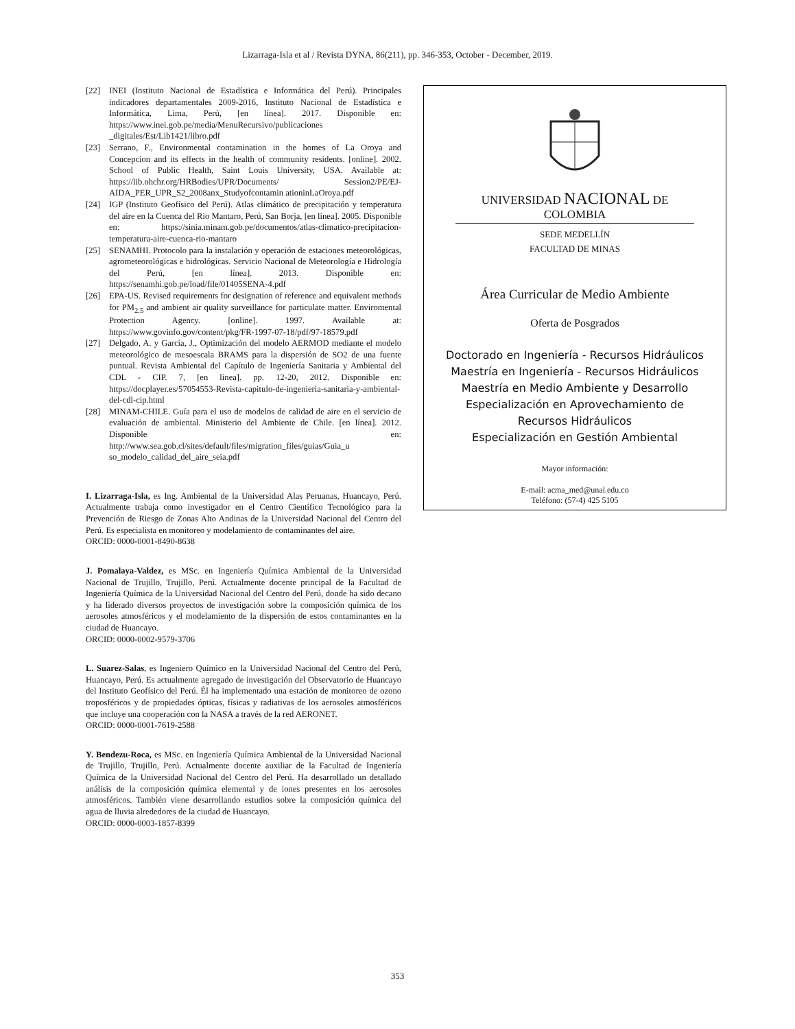Lizarraga-Isla et al / Revista DYNA, 86(211), pp. 346-353, October - December, 2019.
[22] INEI (Instituto Nacional de Estadística e Informática del Perú). Principales indicadores departamentales 2009-2016, Instituto Nacional de Estadística e Informática, Lima, Perú, [en línea]. 2017. Disponible en: https://www.inei.gob.pe/media/MenuRecursivo/publicaciones _digitales/Est/Lib1421/libro.pdf
[23] Serrano, F., Environmental contamination in the homes of La Oroya and Concepcion and its effects in the health of community residents. [online]. 2002. School of Public Health, Saint Louis University, USA. Available at: https://lib.ohchr.org/HRBodies/UPR/Documents/ Session2/PE/EJ-AIDA_PER_UPR_S2_2008anx_Studyofcontamin ationinLaOroya.pdf
[24] IGP (Instituto Geofísico del Perú). Atlas climático de precipitación y temperatura del aire en la Cuenca del Rio Mantaro, Perú, San Borja, [en línea]. 2005. Disponible en: https://sinia.minam.gob.pe/documentos/atlas-climatico-precipitacion-temperatura-aire-cuenca-rio-mantaro
[25] SENAMHI. Protocolo para la instalación y operación de estaciones meteorológicas, agrometeorológicas e hidrológicas. Servicio Nacional de Meteorología e Hidrología del Perú, [en línea]. 2013. Disponible en: https://senamhi.gob.pe/load/file/01405SENA-4.pdf
[26] EPA-US. Revised requirements for designation of reference and equivalent methods for PM<sub>2.5</sub> and ambient air quality surveillance for particulate matter. Enviromental Protection Agency. [online]. 1997. Available at: https://www.govinfo.gov/content/pkg/FR-1997-07-18/pdf/97-18579.pdf
[27] Delgado, A. y García, J., Optimización del modelo AERMOD mediante el modelo meteorológico de mesoescala BRAMS para la dispersión de SO2 de una fuente puntual. Revista Ambiental del Capítulo de Ingeniería Sanitaria y Ambiental del CDL - CIP. 7, [en línea]. pp. 12-20, 2012. Disponible en: https://docplayer.es/57054553-Revista-capitulo-de-ingenieria-sanitaria-y-ambiental-del-cdl-cip.html
[28] MINAM-CHILE. Guía para el uso de modelos de calidad de aire en el servicio de evaluación de ambiental. Ministerio del Ambiente de Chile. [en línea]. 2012. Disponible en: http://www.sea.gob.cl/sites/default/files/migration_files/guias/Guia_u so_modelo_calidad_del_aire_seia.pdf
I. Lizarraga-Isla, es Ing. Ambiental de la Universidad Alas Peruanas, Huancayo, Perú. Actualmente trabaja como investigador en el Centro Científico Tecnológico para la Prevención de Riesgo de Zonas Alto Andinas de la Universidad Nacional del Centro del Perú. Es especialista en monitoreo y modelamiento de contaminantes del aire.
ORCID: 0000-0001-8490-8638
J. Pomalaya-Valdez, es MSc. en Ingeniería Química Ambiental de la Universidad Nacional de Trujillo, Trujillo, Perú. Actualmente docente principal de la Facultad de Ingeniería Química de la Universidad Nacional del Centro del Perú, donde ha sido decano y ha liderado diversos proyectos de investigación sobre la composición química de los aerosoles atmosféricos y el modelamiento de la dispersión de estos contaminantes en la ciudad de Huancayo.
ORCID: 0000-0002-9579-3706
L. Suarez-Salas, es Ingeniero Químico en la Universidad Nacional del Centro del Perú, Huancayo, Perú. Es actualmente agregado de investigación del Observatorio de Huancayo del Instituto Geofísico del Perú. Él ha implementado una estación de monitoreo de ozono troposféricos y de propiedades ópticas, físicas y radiativas de los aerosoles atmosféricos que incluye una cooperación con la NASA a través de la red AERONET.
ORCID: 0000-0001-7619-2588
Y. Bendezu-Roca, es MSc. en Ingeniería Química Ambiental de la Universidad Nacional de Trujillo, Trujillo, Perú. Actualmente docente auxiliar de la Facultad de Ingeniería Química de la Universidad Nacional del Centro del Perú. Ha desarrollado un detallado análisis de la composición química elemental y de iones presentes en los aerosoles atmosféricos. También viene desarrollando estudios sobre la composición química del agua de lluvia alrededores de la ciudad de Huancayo.
ORCID: 0000-0003-1857-8399
UNIVERSIDAD NACIONAL DE COLOMBIA
SEDE MEDELLÍN
FACULTAD DE MINAS
Área Curricular de Medio Ambiente
Oferta de Posgrados
Doctorado en Ingeniería - Recursos Hidráulicos
Maestría en Ingeniería - Recursos Hidráulicos
Maestría en Medio Ambiente y Desarrollo
Especialización en Aprovechamiento de
Recursos Hidráulicos
Especialización en Gestión Ambiental
Mayor información:
E-mail: acma_med@unal.edu.co
Teléfono: (57-4) 425 5105
353